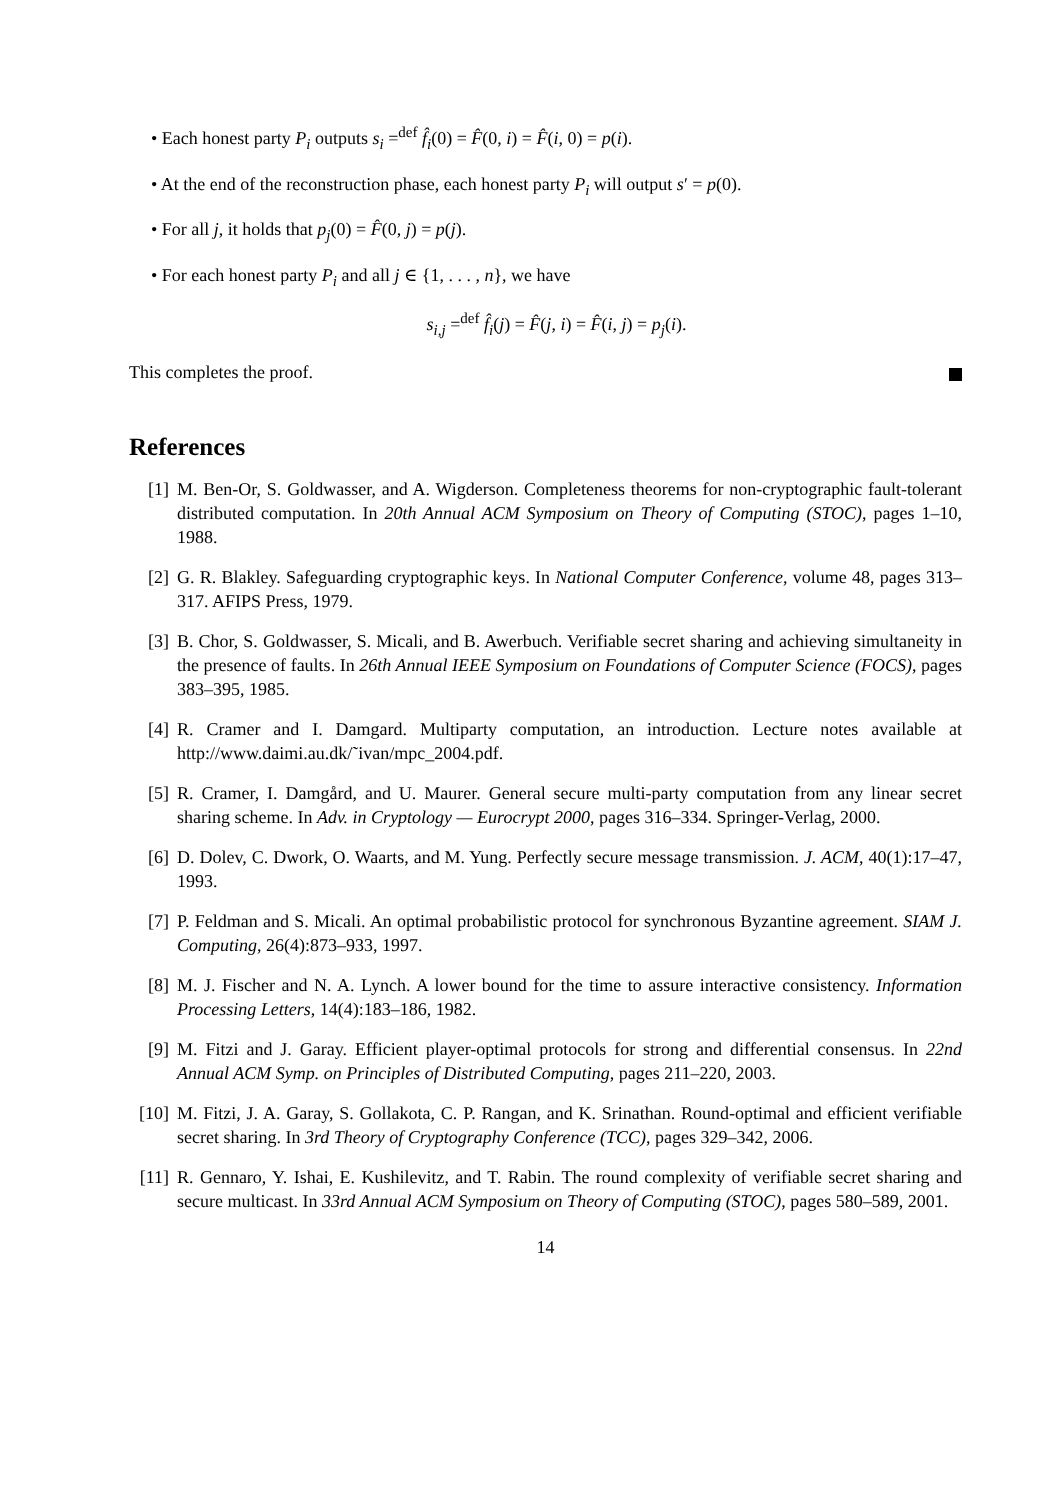• Each honest party P<sub>i</sub> outputs s<sub>i</sub> =<sup>def</sup> f̂<sub>i</sub>(0) = F̂(0, i) = F̂(i, 0) = p(i).
• At the end of the reconstruction phase, each honest party P<sub>i</sub> will output s′ = p(0).
• For all j, it holds that p<sub>j</sub>(0) = F̂(0, j) = p(j).
• For each honest party P<sub>i</sub> and all j ∈ {1, . . . , n}, we have
s<sub>i,j</sub> =<sup>def</sup> f̂<sub>i</sub>(j) = F̂(j, i) = F̂(i, j) = p<sub>j</sub>(i).
This completes the proof.
References
[1] M. Ben-Or, S. Goldwasser, and A. Wigderson. Completeness theorems for non-cryptographic fault-tolerant distributed computation. In 20th Annual ACM Symposium on Theory of Computing (STOC), pages 1–10, 1988.
[2] G. R. Blakley. Safeguarding cryptographic keys. In National Computer Conference, volume 48, pages 313–317. AFIPS Press, 1979.
[3] B. Chor, S. Goldwasser, S. Micali, and B. Awerbuch. Verifiable secret sharing and achieving simultaneity in the presence of faults. In 26th Annual IEEE Symposium on Foundations of Computer Science (FOCS), pages 383–395, 1985.
[4] R. Cramer and I. Damgard. Multiparty computation, an introduction. Lecture notes available at http://www.daimi.au.dk/˜ivan/mpc_2004.pdf.
[5] R. Cramer, I. Damgård, and U. Maurer. General secure multi-party computation from any linear secret sharing scheme. In Adv. in Cryptology — Eurocrypt 2000, pages 316–334. Springer-Verlag, 2000.
[6] D. Dolev, C. Dwork, O. Waarts, and M. Yung. Perfectly secure message transmission. J. ACM, 40(1):17–47, 1993.
[7] P. Feldman and S. Micali. An optimal probabilistic protocol for synchronous Byzantine agreement. SIAM J. Computing, 26(4):873–933, 1997.
[8] M. J. Fischer and N. A. Lynch. A lower bound for the time to assure interactive consistency. Information Processing Letters, 14(4):183–186, 1982.
[9] M. Fitzi and J. Garay. Efficient player-optimal protocols for strong and differential consensus. In 22nd Annual ACM Symp. on Principles of Distributed Computing, pages 211–220, 2003.
[10] M. Fitzi, J. A. Garay, S. Gollakota, C. P. Rangan, and K. Srinathan. Round-optimal and efficient verifiable secret sharing. In 3rd Theory of Cryptography Conference (TCC), pages 329–342, 2006.
[11] R. Gennaro, Y. Ishai, E. Kushilevitz, and T. Rabin. The round complexity of verifiable secret sharing and secure multicast. In 33rd Annual ACM Symposium on Theory of Computing (STOC), pages 580–589, 2001.
14